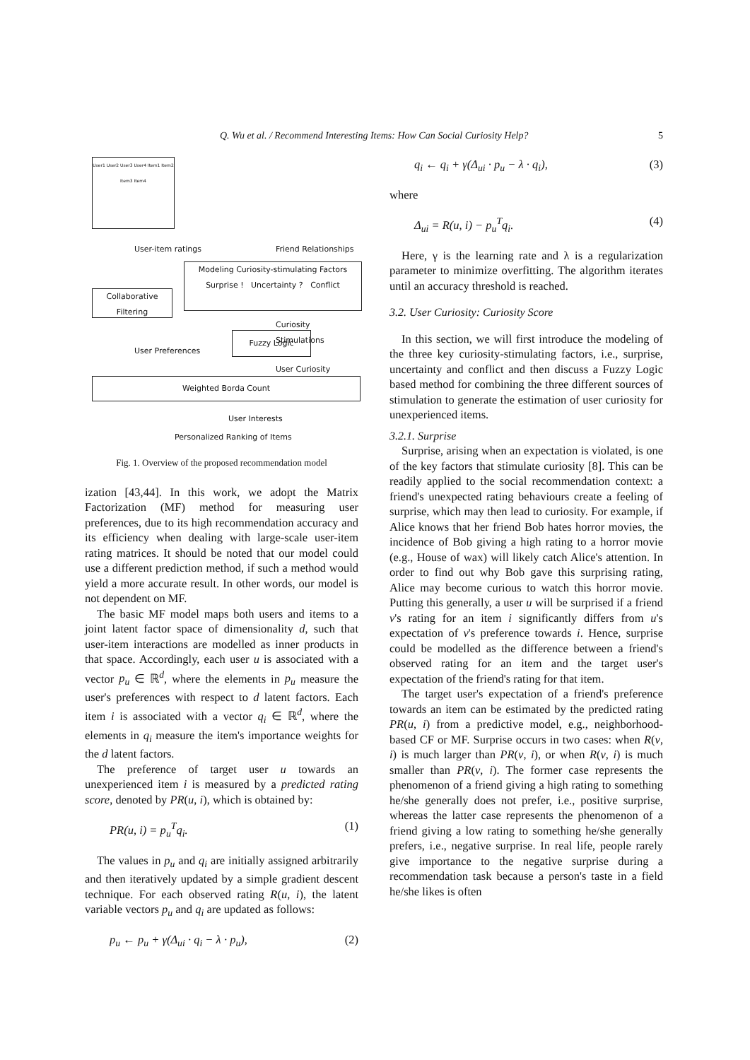Q. Wu et al. / Recommend Interesting Items: How Can Social Curiosity Help? 5
User1 User2 User3 User4 Item1 Item2 Item3 Item4
User-item ratings Friend Relationships
Modeling Curiosity-stimulating Factors
Surprise ! Uncertainty ? Conflict
Collaborative
Filtering
Curiosity Stimulations
Fuzzy Logic
User Preferences
User Curiosity
Weighted Borda Count
User Interests
Personalized Ranking of Items
Fig. 1. Overview of the proposed recommendation model
ization [43,44]. In this work, we adopt the Matrix Factorization (MF) method for measuring user preferences, due to its high recommendation accuracy and its efficiency when dealing with large-scale user-item rating matrices. It should be noted that our model could use a different prediction method, if such a method would yield a more accurate result. In other words, our model is not dependent on MF.
The basic MF model maps both users and items to a joint latent factor space of dimensionality d, such that user-item interactions are modelled as inner products in that space. Accordingly, each user u is associated with a vector p<sub>u</sub> ∈ ℝ<sup>d</sup>, where the elements in p<sub>u</sub> measure the user's preferences with respect to d latent factors. Each item i is associated with a vector q<sub>i</sub> ∈ ℝ<sup>d</sup>, where the elements in q<sub>i</sub> measure the item's importance weights for the d latent factors.
The preference of target user u towards an unexperienced item i is measured by a predicted rating score, denoted by PR(u, i), which is obtained by:
PR(u, i) = p<sub>u</sub><sup>T</sup>q<sub>i</sub>. (1)
The values in p<sub>u</sub> and q<sub>i</sub> are initially assigned arbitrarily and then iteratively updated by a simple gradient descent technique. For each observed rating R(u, i), the latent variable vectors p<sub>u</sub> and q<sub>i</sub> are updated as follows:
p<sub>u</sub> ← p<sub>u</sub> + γ(Δ<sub>ui</sub> · q<sub>i</sub> − λ · p<sub>u</sub>), (2)
q<sub>i</sub> ← q<sub>i</sub> + γ(Δ<sub>ui</sub> · p<sub>u</sub> − λ · q<sub>i</sub>), (3)
where
Δ<sub>ui</sub> = R(u, i) − p<sub>u</sub><sup>T</sup>q<sub>i</sub>. (4)
Here, γ is the learning rate and λ is a regularization parameter to minimize overfitting. The algorithm iterates until an accuracy threshold is reached.
3.2. User Curiosity: Curiosity Score
In this section, we will first introduce the modeling of the three key curiosity-stimulating factors, i.e., surprise, uncertainty and conflict and then discuss a Fuzzy Logic based method for combining the three different sources of stimulation to generate the estimation of user curiosity for unexperienced items.
3.2.1. Surprise
Surprise, arising when an expectation is violated, is one of the key factors that stimulate curiosity [8]. This can be readily applied to the social recommendation context: a friend's unexpected rating behaviours create a feeling of surprise, which may then lead to curiosity. For example, if Alice knows that her friend Bob hates horror movies, the incidence of Bob giving a high rating to a horror movie (e.g., House of wax) will likely catch Alice's attention. In order to find out why Bob gave this surprising rating, Alice may become curious to watch this horror movie. Putting this generally, a user u will be surprised if a friend v's rating for an item i significantly differs from u's expectation of v's preference towards i. Hence, surprise could be modelled as the difference between a friend's observed rating for an item and the target user's expectation of the friend's rating for that item.
The target user's expectation of a friend's preference towards an item can be estimated by the predicted rating PR(u, i) from a predictive model, e.g., neighborhood-based CF or MF. Surprise occurs in two cases: when R(v, i) is much larger than PR(v, i), or when R(v, i) is much smaller than PR(v, i). The former case represents the phenomenon of a friend giving a high rating to something he/she generally does not prefer, i.e., positive surprise, whereas the latter case represents the phenomenon of a friend giving a low rating to something he/she generally prefers, i.e., negative surprise. In real life, people rarely give importance to the negative surprise during a recommendation task because a person's taste in a field he/she likes is often